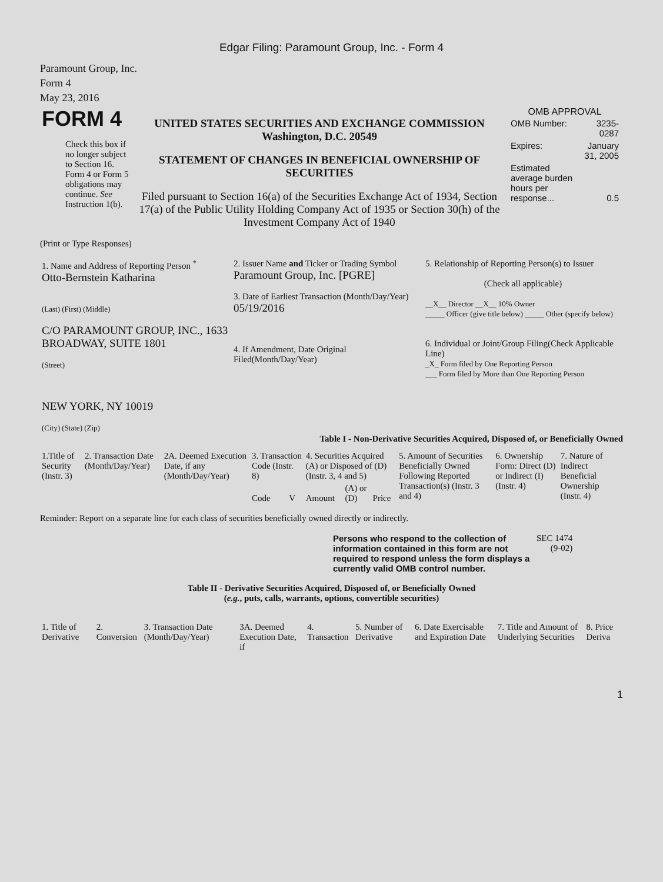Edgar Filing: Paramount Group, Inc. - Form 4
Paramount Group, Inc.
Form 4
May 23, 2016
| FORM 4 Check this box if no longer subject to Section 16. Form 4 or Form 5 obligations may continue. See Instruction 1(b). | UNITED STATES SECURITIES AND EXCHANGE COMMISSION Washington, D.C. 20549 STATEMENT OF CHANGES IN BENEFICIAL OWNERSHIP OF SECURITIES Filed pursuant to Section 16(a) of the Securities Exchange Act of 1934, Section 17(a) of the Public Utility Holding Company Act of 1935 or Section 30(h) of the Investment Company Act of 1940 | OMB APPROVAL / OMB Number: / 3235-0287 / / Expires: / January 31, 2005 / / Estimated average burden hours per response... / 0.5 / |
(Print or Type Responses)
| 1. Name and Address of Reporting Person <sup>*</sup> Otto-Bernstein Katharina (Last) (First) (Middle) C/O PARAMOUNT GROUP, INC., 1633 BROADWAY, SUITE 1801 (Street) NEW YORK, NY 10019 (City) (State) (Zip) | 2. Issuer Name and Ticker or Trading Symbol Paramount Group, Inc. [PGRE] 3. Date of Earliest Transaction (Month/Day/Year) 05/19/2016 4. If Amendment, Date Original Filed(Month/Day/Year) | 5. Relationship of Reporting Person(s) to Issuer (Check all applicable) __X__ Director __X__ 10% Owner _____ Officer (give title below) _____ Other (specify below) 6. Individual or Joint/Group Filing(Check Applicable Line) _X_ Form filed by One Reporting Person ___ Form filed by More than One Reporting Person |
Table I - Non-Derivative Securities Acquired, Disposed of, or Beneficially Owned
| 1.Title of Security (Instr. 3) | 2. Transaction Date (Month/Day/Year) | 2A. Deemed Execution Date, if any (Month/Day/Year) | 3. Transaction Code (Instr. 8) | | 4. Securities Acquired (A) or Disposed of (D) (Instr. 3, 4 and 5) | | | 5. Amount of Securities Beneficially Owned Following Reported Transaction(s) (Instr. 3 and 4) | 6. Ownership Form: Direct (D) or Indirect (I) (Instr. 4) | 7. Nature of Indirect Beneficial Ownership (Instr. 4) |
| --- | --- | --- | --- | --- | --- | --- | --- | --- | --- | --- |
| | | | Code | V | Amount | (A) or (D) | Price | | | |
Reminder: Report on a separate line for each class of securities beneficially owned directly or indirectly.
| Persons who respond to the collection of information contained in this form are not required to respond unless the form displays a currently valid OMB control number. | SEC 1474 (9-02) |
Table II - Derivative Securities Acquired, Disposed of, or Beneficially Owned
(e.g., puts, calls, warrants, options, convertible securities)
| 1. Title of Derivative | 2. Conversion | 3. Transaction Date (Month/Day/Year) | 3A. Deemed Execution Date, if | 4. Transaction | 5. Number of Derivative | 6. Date Exercisable and Expiration Date | 7. Title and Amount of Underlying Securities | 8. Price Deriva |
| --- | --- | --- | --- | --- | --- | --- | --- | --- |
1